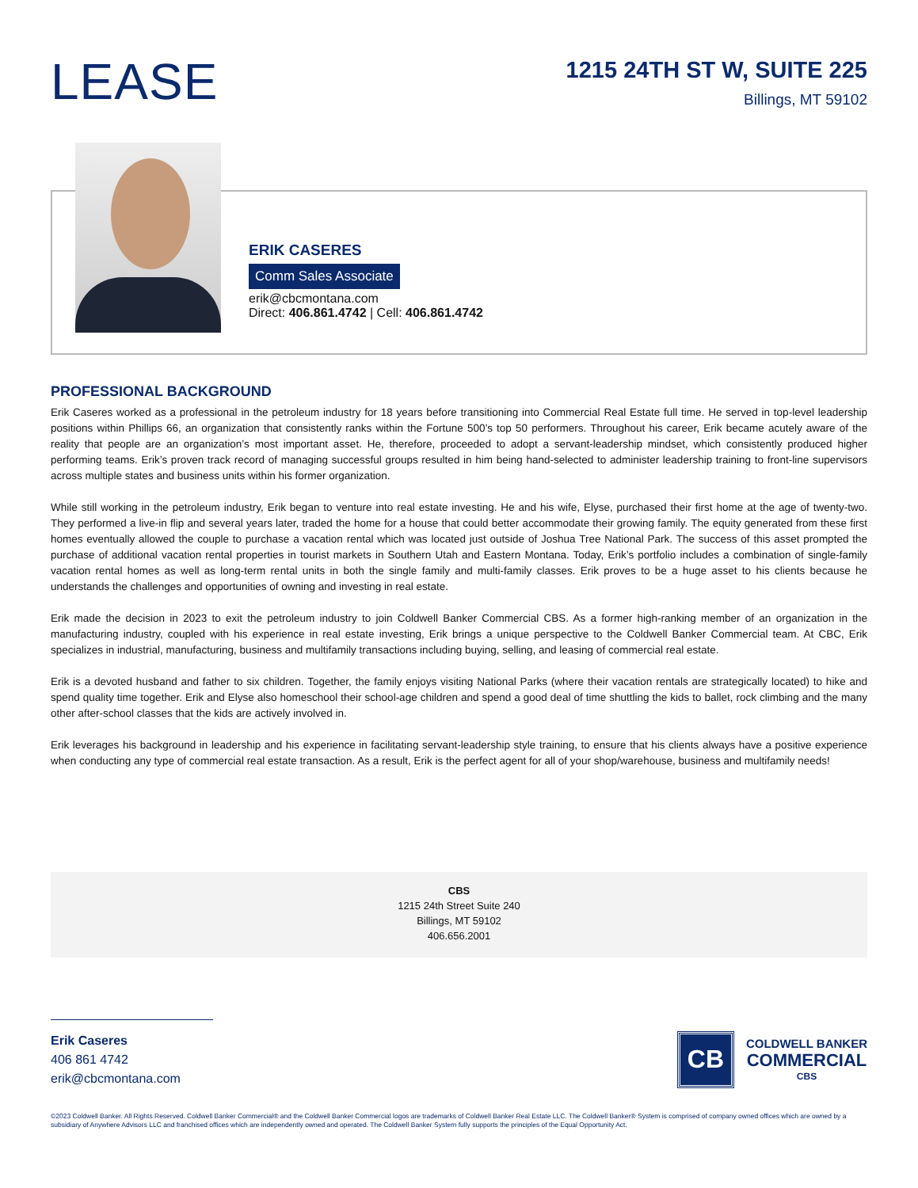LEASE
1215 24TH ST W, SUITE 225
Billings, MT 59102
ERIK CASERES
Comm Sales Associate
erik@cbcmontana.com
Direct: 406.861.4742 | Cell: 406.861.4742
PROFESSIONAL BACKGROUND
Erik Caseres worked as a professional in the petroleum industry for 18 years before transitioning into Commercial Real Estate full time. He served in top-level leadership positions within Phillips 66, an organization that consistently ranks within the Fortune 500’s top 50 performers. Throughout his career, Erik became acutely aware of the reality that people are an organization’s most important asset. He, therefore, proceeded to adopt a servant-leadership mindset, which consistently produced higher performing teams. Erik’s proven track record of managing successful groups resulted in him being hand-selected to administer leadership training to front-line supervisors across multiple states and business units within his former organization.
While still working in the petroleum industry, Erik began to venture into real estate investing. He and his wife, Elyse, purchased their first home at the age of twenty-two. They performed a live-in flip and several years later, traded the home for a house that could better accommodate their growing family. The equity generated from these first homes eventually allowed the couple to purchase a vacation rental which was located just outside of Joshua Tree National Park. The success of this asset prompted the purchase of additional vacation rental properties in tourist markets in Southern Utah and Eastern Montana. Today, Erik’s portfolio includes a combination of single-family vacation rental homes as well as long-term rental units in both the single family and multi-family classes. Erik proves to be a huge asset to his clients because he understands the challenges and opportunities of owning and investing in real estate.
Erik made the decision in 2023 to exit the petroleum industry to join Coldwell Banker Commercial CBS. As a former high-ranking member of an organization in the manufacturing industry, coupled with his experience in real estate investing, Erik brings a unique perspective to the Coldwell Banker Commercial team. At CBC, Erik specializes in industrial, manufacturing, business and multifamily transactions including buying, selling, and leasing of commercial real estate.
Erik is a devoted husband and father to six children. Together, the family enjoys visiting National Parks (where their vacation rentals are strategically located) to hike and spend quality time together. Erik and Elyse also homeschool their school-age children and spend a good deal of time shuttling the kids to ballet, rock climbing and the many other after-school classes that the kids are actively involved in.
Erik leverages his background in leadership and his experience in facilitating servant-leadership style training, to ensure that his clients always have a positive experience when conducting any type of commercial real estate transaction. As a result, Erik is the perfect agent for all of your shop/warehouse, business and multifamily needs!
CBS
1215 24th Street Suite 240
Billings, MT 59102
406.656.2001
Erik Caseres
406 861 4742
erik@cbcmontana.com
CB
COLDWELL BANKER
COMMERCIAL
CBS
©2023 Coldwell Banker. All Rights Reserved. Coldwell Banker Commercial® and the Coldwell Banker Commercial logos are trademarks of Coldwell Banker Real Estate LLC. The Coldwell Banker® System is comprised of company owned offices which are owned by a subsidiary of Anywhere Advisors LLC and franchised offices which are independently owned and operated. The Coldwell Banker System fully supports the principles of the Equal Opportunity Act.